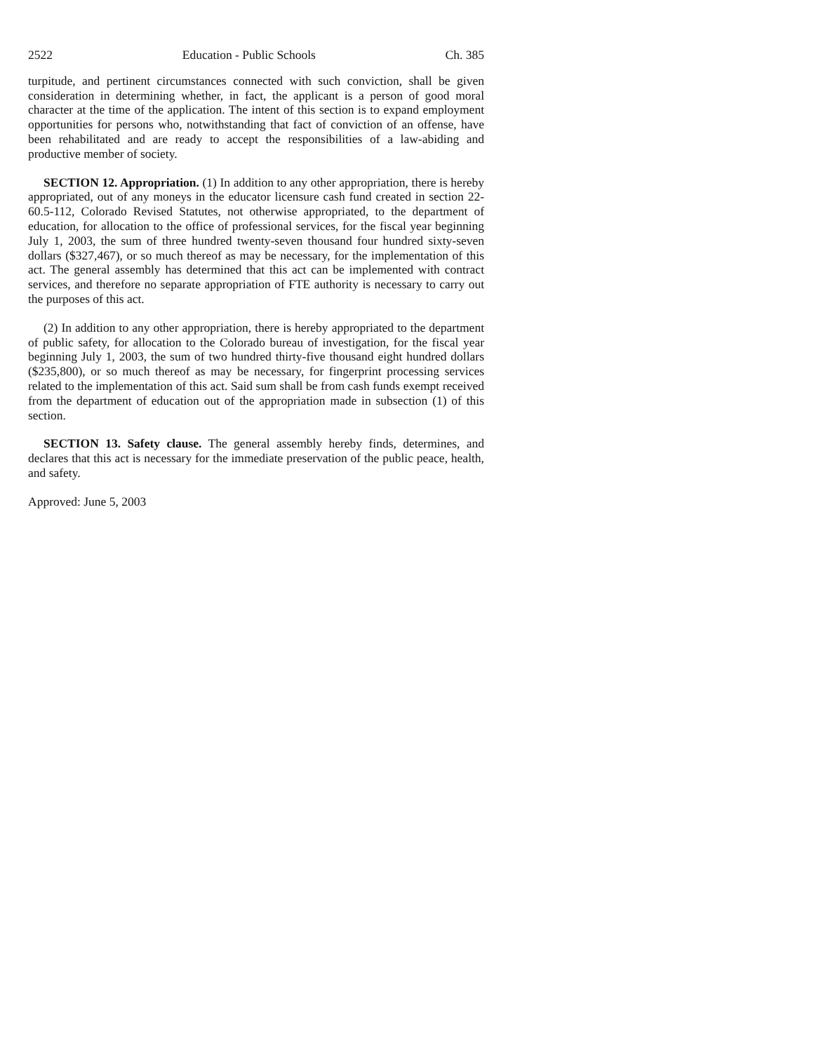2522 Education - Public Schools Ch. 385
turpitude, and pertinent circumstances connected with such conviction, shall be given consideration in determining whether, in fact, the applicant is a person of good moral character at the time of the application. The intent of this section is to expand employment opportunities for persons who, notwithstanding that fact of conviction of an offense, have been rehabilitated and are ready to accept the responsibilities of a law-abiding and productive member of society.
SECTION 12. Appropriation. (1) In addition to any other appropriation, there is hereby appropriated, out of any moneys in the educator licensure cash fund created in section 22-60.5-112, Colorado Revised Statutes, not otherwise appropriated, to the department of education, for allocation to the office of professional services, for the fiscal year beginning July 1, 2003, the sum of three hundred twenty-seven thousand four hundred sixty-seven dollars ($327,467), or so much thereof as may be necessary, for the implementation of this act. The general assembly has determined that this act can be implemented with contract services, and therefore no separate appropriation of FTE authority is necessary to carry out the purposes of this act.
(2) In addition to any other appropriation, there is hereby appropriated to the department of public safety, for allocation to the Colorado bureau of investigation, for the fiscal year beginning July 1, 2003, the sum of two hundred thirty-five thousand eight hundred dollars ($235,800), or so much thereof as may be necessary, for fingerprint processing services related to the implementation of this act. Said sum shall be from cash funds exempt received from the department of education out of the appropriation made in subsection (1) of this section.
SECTION 13. Safety clause. The general assembly hereby finds, determines, and declares that this act is necessary for the immediate preservation of the public peace, health, and safety.
Approved: June 5, 2003